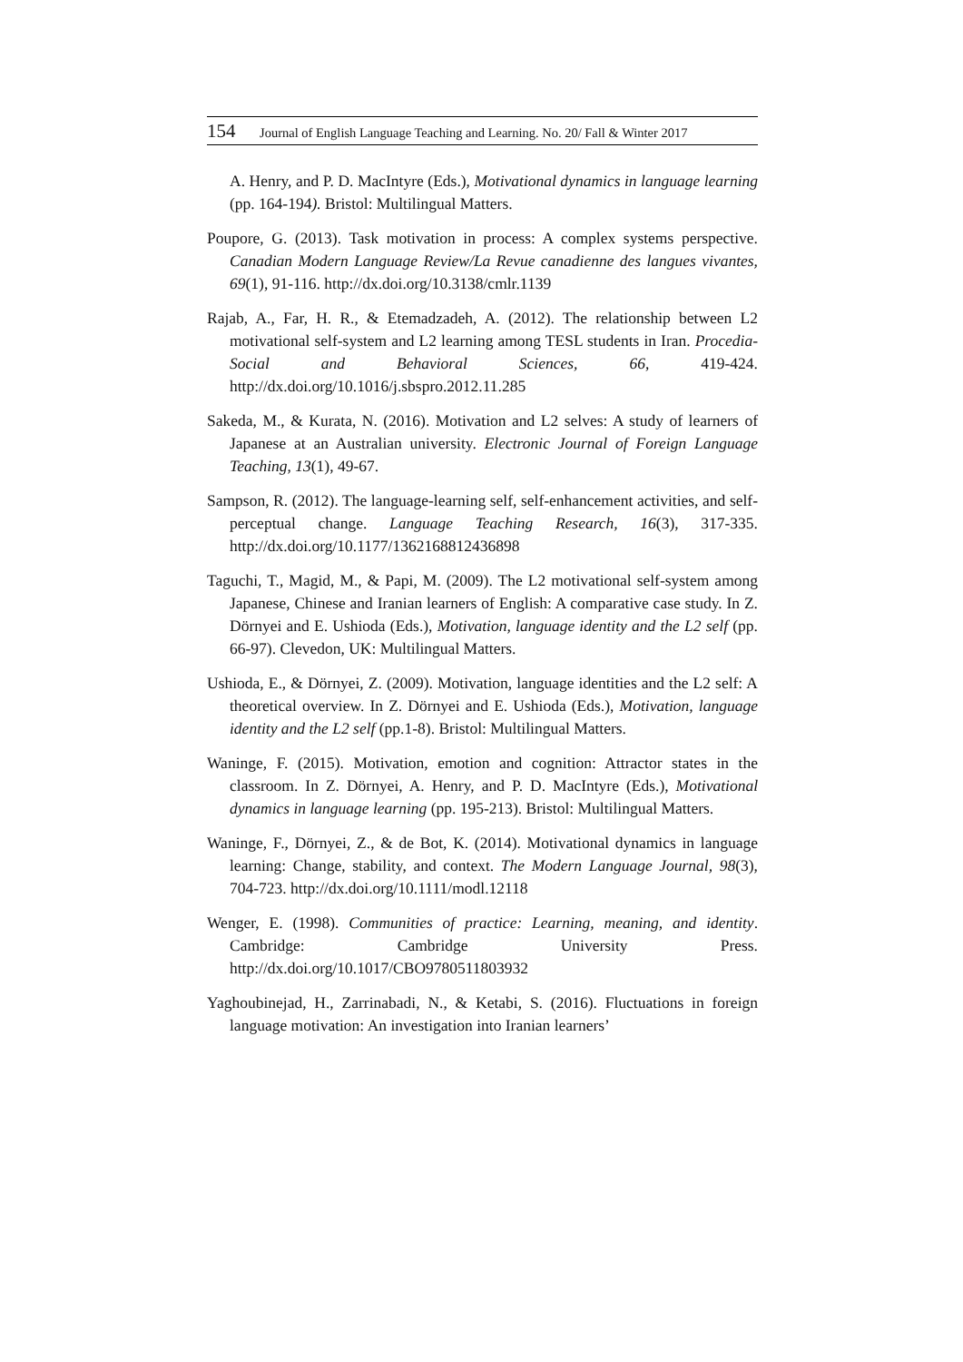154 Journal of English Language Teaching and Learning. No. 20/ Fall & Winter 2017
A. Henry, and P. D. MacIntyre (Eds.), Motivational dynamics in language learning (pp. 164-194). Bristol: Multilingual Matters.
Poupore, G. (2013). Task motivation in process: A complex systems perspective. Canadian Modern Language Review/La Revue canadienne des langues vivantes, 69(1), 91-116. http://dx.doi.org/10.3138/cmlr.1139
Rajab, A., Far, H. R., & Etemadzadeh, A. (2012). The relationship between L2 motivational self-system and L2 learning among TESL students in Iran. Procedia-Social and Behavioral Sciences, 66, 419-424. http://dx.doi.org/10.1016/j.sbspro.2012.11.285
Sakeda, M., & Kurata, N. (2016). Motivation and L2 selves: A study of learners of Japanese at an Australian university. Electronic Journal of Foreign Language Teaching, 13(1), 49-67.
Sampson, R. (2012). The language-learning self, self-enhancement activities, and self-perceptual change. Language Teaching Research, 16(3), 317-335. http://dx.doi.org/10.1177/1362168812436898
Taguchi, T., Magid, M., & Papi, M. (2009). The L2 motivational self-system among Japanese, Chinese and Iranian learners of English: A comparative case study. In Z. Dörnyei and E. Ushioda (Eds.), Motivation, language identity and the L2 self (pp. 66-97). Clevedon, UK: Multilingual Matters.
Ushioda, E., & Dörnyei, Z. (2009). Motivation, language identities and the L2 self: A theoretical overview. In Z. Dörnyei and E. Ushioda (Eds.), Motivation, language identity and the L2 self (pp.1-8). Bristol: Multilingual Matters.
Waninge, F. (2015). Motivation, emotion and cognition: Attractor states in the classroom. In Z. Dörnyei, A. Henry, and P. D. MacIntyre (Eds.), Motivational dynamics in language learning (pp. 195-213). Bristol: Multilingual Matters.
Waninge, F., Dörnyei, Z., & de Bot, K. (2014). Motivational dynamics in language learning: Change, stability, and context. The Modern Language Journal, 98(3), 704-723. http://dx.doi.org/10.1111/modl.12118
Wenger, E. (1998). Communities of practice: Learning, meaning, and identity. Cambridge: Cambridge University Press. http://dx.doi.org/10.1017/CBO9780511803932
Yaghoubinejad, H., Zarrinabadi, N., & Ketabi, S. (2016). Fluctuations in foreign language motivation: An investigation into Iranian learners’